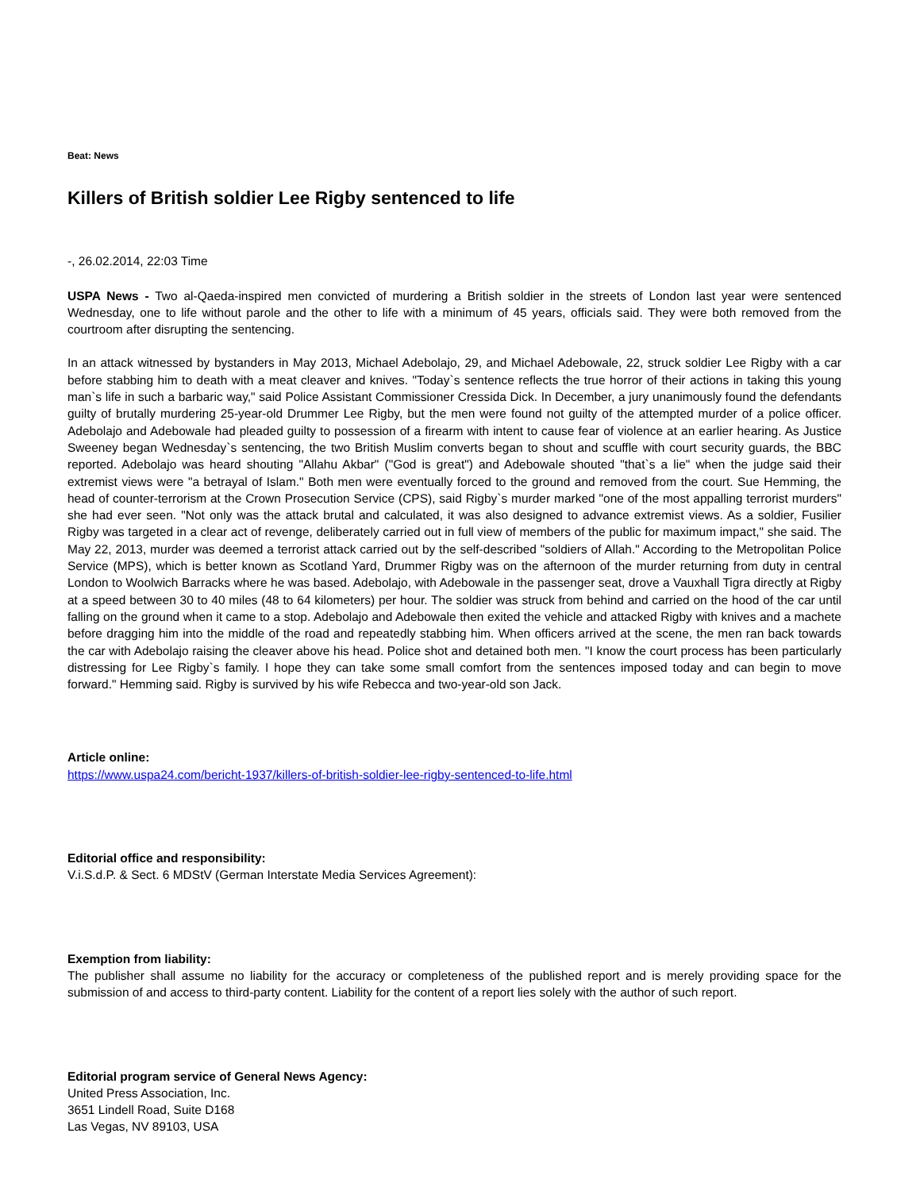Beat: News
Killers of British soldier Lee Rigby sentenced to life
-, 26.02.2014, 22:03 Time
USPA News - Two al-Qaeda-inspired men convicted of murdering a British soldier in the streets of London last year were sentenced Wednesday, one to life without parole and the other to life with a minimum of 45 years, officials said. They were both removed from the courtroom after disrupting the sentencing.
In an attack witnessed by bystanders in May 2013, Michael Adebolajo, 29, and Michael Adebowale, 22, struck soldier Lee Rigby with a car before stabbing him to death with a meat cleaver and knives. "Today`s sentence reflects the true horror of their actions in taking this young man`s life in such a barbaric way," said Police Assistant Commissioner Cressida Dick. In December, a jury unanimously found the defendants guilty of brutally murdering 25-year-old Drummer Lee Rigby, but the men were found not guilty of the attempted murder of a police officer. Adebolajo and Adebowale had pleaded guilty to possession of a firearm with intent to cause fear of violence at an earlier hearing. As Justice Sweeney began Wednesday`s sentencing, the two British Muslim converts began to shout and scuffle with court security guards, the BBC reported. Adebolajo was heard shouting "Allahu Akbar" ("God is great") and Adebowale shouted "that`s a lie" when the judge said their extremist views were "a betrayal of Islam." Both men were eventually forced to the ground and removed from the court. Sue Hemming, the head of counter-terrorism at the Crown Prosecution Service (CPS), said Rigby`s murder marked "one of the most appalling terrorist murders" she had ever seen. "Not only was the attack brutal and calculated, it was also designed to advance extremist views. As a soldier, Fusilier Rigby was targeted in a clear act of revenge, deliberately carried out in full view of members of the public for maximum impact," she said. The May 22, 2013, murder was deemed a terrorist attack carried out by the self-described "soldiers of Allah." According to the Metropolitan Police Service (MPS), which is better known as Scotland Yard, Drummer Rigby was on the afternoon of the murder returning from duty in central London to Woolwich Barracks where he was based. Adebolajo, with Adebowale in the passenger seat, drove a Vauxhall Tigra directly at Rigby at a speed between 30 to 40 miles (48 to 64 kilometers) per hour. The soldier was struck from behind and carried on the hood of the car until falling on the ground when it came to a stop. Adebolajo and Adebowale then exited the vehicle and attacked Rigby with knives and a machete before dragging him into the middle of the road and repeatedly stabbing him. When officers arrived at the scene, the men ran back towards the car with Adebolajo raising the cleaver above his head. Police shot and detained both men. "I know the court process has been particularly distressing for Lee Rigby`s family. I hope they can take some small comfort from the sentences imposed today and can begin to move forward." Hemming said. Rigby is survived by his wife Rebecca and two-year-old son Jack.
Article online:
https://www.uspa24.com/bericht-1937/killers-of-british-soldier-lee-rigby-sentenced-to-life.html
Editorial office and responsibility:
V.i.S.d.P. & Sect. 6 MDStV (German Interstate Media Services Agreement):
Exemption from liability:
The publisher shall assume no liability for the accuracy or completeness of the published report and is merely providing space for the submission of and access to third-party content. Liability for the content of a report lies solely with the author of such report.
Editorial program service of General News Agency:
United Press Association, Inc.
3651 Lindell Road, Suite D168
Las Vegas, NV 89103, USA